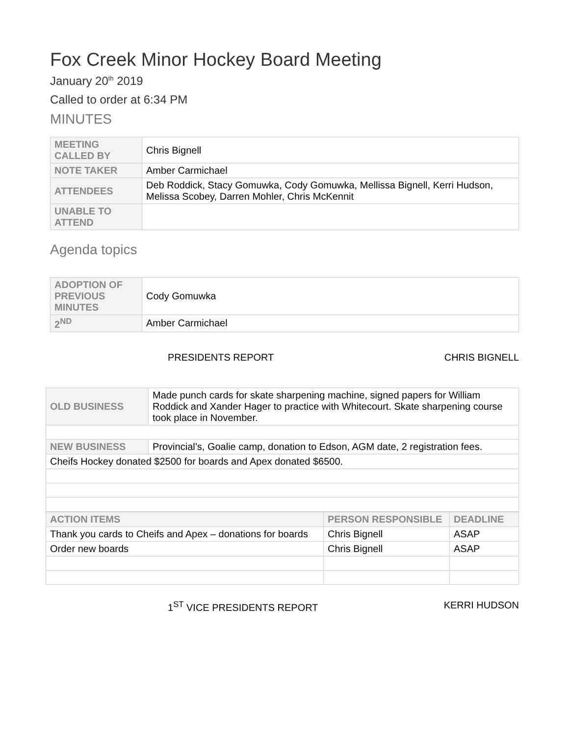Fox Creek Minor Hockey Board Meeting
January 20<sup>th</sup> 2019
Called to order at 6:34 PM
MINUTES
| MEETING CALLED BY | Chris Bignell |
| NOTE TAKER | Amber Carmichael |
| ATTENDEES | Deb Roddick, Stacy Gomuwka, Cody Gomuwka, Mellissa Bignell, Kerri Hudson, Melissa Scobey, Darren Mohler, Chris McKennit |
| UNABLE TO ATTEND | |
Agenda topics
| ADOPTION OF PREVIOUS MINUTES | Cody Gomuwka |
| 2<sup>ND</sup> | Amber Carmichael |
PRESIDENTS REPORT CHRIS BIGNELL
| OLD BUSINESS | Made punch cards for skate sharpening machine, signed papers for William Roddick and Xander Hager to practice with Whitecourt. Skate sharpening course took place in November. |
| NEW BUSINESS | Provincial’s, Goalie camp, donation to Edson, AGM date, 2 registration fees. |
| Cheifs Hockey donated $2500 for boards and Apex donated $6500. | |
| ACTION ITEMS | PERSON RESPONSIBLE | DEADLINE |
| --- | --- | --- |
| Thank you cards to Cheifs and Apex – donations for boards | Chris Bignell | ASAP |
| Order new boards | Chris Bignell | ASAP |
1<sup>ST</sup> VICE PRESIDENTS REPORT KERRI HUDSON